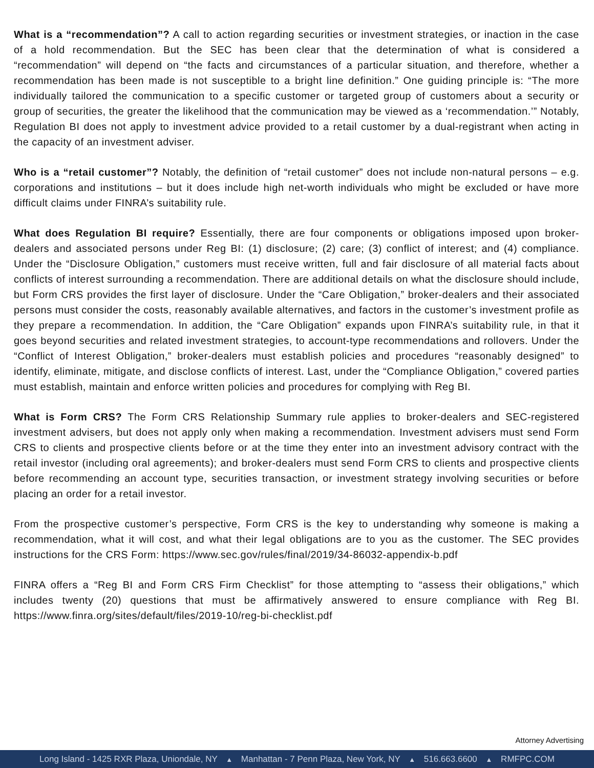What is a “recommendation”? A call to action regarding securities or investment strategies, or inaction in the case of a hold recommendation. But the SEC has been clear that the determination of what is considered a “recommendation” will depend on “the facts and circumstances of a particular situation, and therefore, whether a recommendation has been made is not susceptible to a bright line definition.” One guiding principle is: “The more individually tailored the communication to a specific customer or targeted group of customers about a security or group of securities, the greater the likelihood that the communication may be viewed as a ‘recommendation.’” Notably, Regulation BI does not apply to investment advice provided to a retail customer by a dual-registrant when acting in the capacity of an investment adviser.
Who is a “retail customer”? Notably, the definition of “retail customer” does not include non-natural persons – e.g. corporations and institutions – but it does include high net-worth individuals who might be excluded or have more difficult claims under FINRA’s suitability rule.
What does Regulation BI require? Essentially, there are four components or obligations imposed upon broker-dealers and associated persons under Reg BI: (1) disclosure; (2) care; (3) conflict of interest; and (4) compliance. Under the “Disclosure Obligation,” customers must receive written, full and fair disclosure of all material facts about conflicts of interest surrounding a recommendation. There are additional details on what the disclosure should include, but Form CRS provides the first layer of disclosure. Under the “Care Obligation,” broker-dealers and their associated persons must consider the costs, reasonably available alternatives, and factors in the customer’s investment profile as they prepare a recommendation. In addition, the “Care Obligation” expands upon FINRA’s suitability rule, in that it goes beyond securities and related investment strategies, to account-type recommendations and rollovers. Under the “Conflict of Interest Obligation,” broker-dealers must establish policies and procedures “reasonably designed” to identify, eliminate, mitigate, and disclose conflicts of interest. Last, under the “Compliance Obligation,” covered parties must establish, maintain and enforce written policies and procedures for complying with Reg BI.
What is Form CRS? The Form CRS Relationship Summary rule applies to broker-dealers and SEC-registered investment advisers, but does not apply only when making a recommendation. Investment advisers must send Form CRS to clients and prospective clients before or at the time they enter into an investment advisory contract with the retail investor (including oral agreements); and broker-dealers must send Form CRS to clients and prospective clients before recommending an account type, securities transaction, or investment strategy involving securities or before placing an order for a retail investor.
From the prospective customer’s perspective, Form CRS is the key to understanding why someone is making a recommendation, what it will cost, and what their legal obligations are to you as the customer. The SEC provides instructions for the CRS Form: https://www.sec.gov/rules/final/2019/34-86032-appendix-b.pdf
FINRA offers a “Reg BI and Form CRS Firm Checklist” for those attempting to “assess their obligations,” which includes twenty (20) questions that must be affirmatively answered to ensure compliance with Reg BI. https://www.finra.org/sites/default/files/2019-10/reg-bi-checklist.pdf
Attorney Advertising
Long Island - 1425 RXR Plaza, Uniondale, NY ▲ Manhattan - 7 Penn Plaza, New York, NY ▲ 516.663.6600 ▲ RMFPC.COM